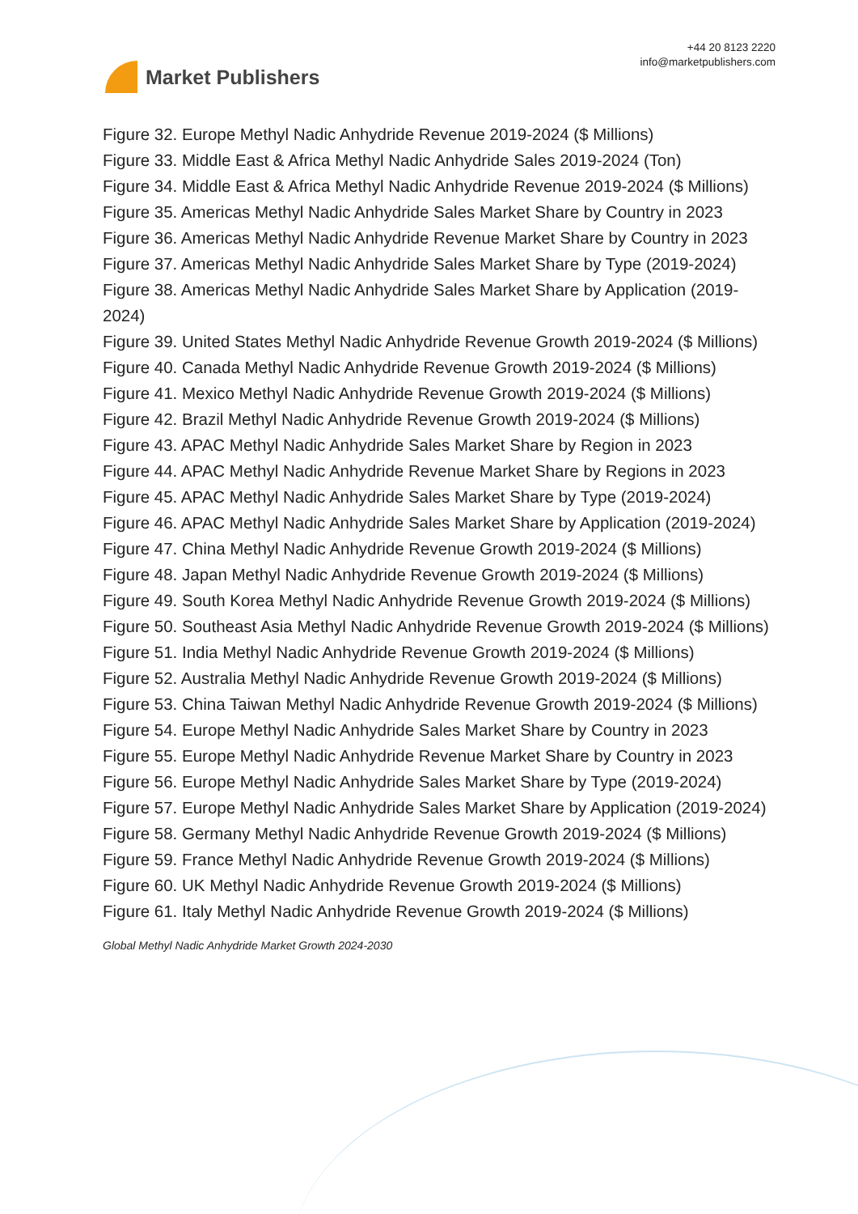Market Publishers
+44 20 8123 2220
info@marketpublishers.com
Figure 32. Europe Methyl Nadic Anhydride Revenue 2019-2024 ($ Millions)
Figure 33. Middle East & Africa Methyl Nadic Anhydride Sales 2019-2024 (Ton)
Figure 34. Middle East & Africa Methyl Nadic Anhydride Revenue 2019-2024 ($ Millions)
Figure 35. Americas Methyl Nadic Anhydride Sales Market Share by Country in 2023
Figure 36. Americas Methyl Nadic Anhydride Revenue Market Share by Country in 2023
Figure 37. Americas Methyl Nadic Anhydride Sales Market Share by Type (2019-2024)
Figure 38. Americas Methyl Nadic Anhydride Sales Market Share by Application (2019-2024)
Figure 39. United States Methyl Nadic Anhydride Revenue Growth 2019-2024 ($ Millions)
Figure 40. Canada Methyl Nadic Anhydride Revenue Growth 2019-2024 ($ Millions)
Figure 41. Mexico Methyl Nadic Anhydride Revenue Growth 2019-2024 ($ Millions)
Figure 42. Brazil Methyl Nadic Anhydride Revenue Growth 2019-2024 ($ Millions)
Figure 43. APAC Methyl Nadic Anhydride Sales Market Share by Region in 2023
Figure 44. APAC Methyl Nadic Anhydride Revenue Market Share by Regions in 2023
Figure 45. APAC Methyl Nadic Anhydride Sales Market Share by Type (2019-2024)
Figure 46. APAC Methyl Nadic Anhydride Sales Market Share by Application (2019-2024)
Figure 47. China Methyl Nadic Anhydride Revenue Growth 2019-2024 ($ Millions)
Figure 48. Japan Methyl Nadic Anhydride Revenue Growth 2019-2024 ($ Millions)
Figure 49. South Korea Methyl Nadic Anhydride Revenue Growth 2019-2024 ($ Millions)
Figure 50. Southeast Asia Methyl Nadic Anhydride Revenue Growth 2019-2024 ($ Millions)
Figure 51. India Methyl Nadic Anhydride Revenue Growth 2019-2024 ($ Millions)
Figure 52. Australia Methyl Nadic Anhydride Revenue Growth 2019-2024 ($ Millions)
Figure 53. China Taiwan Methyl Nadic Anhydride Revenue Growth 2019-2024 ($ Millions)
Figure 54. Europe Methyl Nadic Anhydride Sales Market Share by Country in 2023
Figure 55. Europe Methyl Nadic Anhydride Revenue Market Share by Country in 2023
Figure 56. Europe Methyl Nadic Anhydride Sales Market Share by Type (2019-2024)
Figure 57. Europe Methyl Nadic Anhydride Sales Market Share by Application (2019-2024)
Figure 58. Germany Methyl Nadic Anhydride Revenue Growth 2019-2024 ($ Millions)
Figure 59. France Methyl Nadic Anhydride Revenue Growth 2019-2024 ($ Millions)
Figure 60. UK Methyl Nadic Anhydride Revenue Growth 2019-2024 ($ Millions)
Figure 61. Italy Methyl Nadic Anhydride Revenue Growth 2019-2024 ($ Millions)
Global Methyl Nadic Anhydride Market Growth 2024-2030